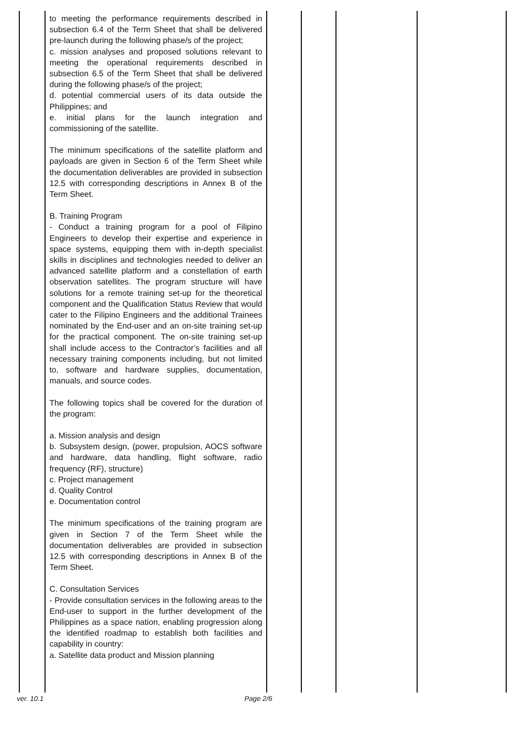to meeting the performance requirements described in subsection 6.4 of the Term Sheet that shall be delivered pre-launch during the following phase/s of the project;
c. mission analyses and proposed solutions relevant to meeting the operational requirements described in subsection 6.5 of the Term Sheet that shall be delivered during the following phase/s of the project;
d. potential commercial users of its data outside the Philippines; and
e. initial plans for the launch integration and commissioning of the satellite.
The minimum specifications of the satellite platform and payloads are given in Section 6 of the Term Sheet while the documentation deliverables are provided in subsection 12.5 with corresponding descriptions in Annex B of the Term Sheet.
B. Training Program
- Conduct a training program for a pool of Filipino Engineers to develop their expertise and experience in space systems, equipping them with in-depth specialist skills in disciplines and technologies needed to deliver an advanced satellite platform and a constellation of earth observation satellites. The program structure will have solutions for a remote training set-up for the theoretical component and the Qualification Status Review that would cater to the Filipino Engineers and the additional Trainees nominated by the End-user and an on-site training set-up for the practical component. The on-site training set-up shall include access to the Contractor’s facilities and all necessary training components including, but not limited to, software and hardware supplies, documentation, manuals, and source codes.
The following topics shall be covered for the duration of the program:
a. Mission analysis and design
b. Subsystem design, (power, propulsion, AOCS software and hardware, data handling, flight software, radio frequency (RF), structure)
c. Project management
d. Quality Control
e. Documentation control
The minimum specifications of the training program are given in Section 7 of the Term Sheet while the documentation deliverables are provided in subsection 12.5 with corresponding descriptions in Annex B of the Term Sheet.
C. Consultation Services
- Provide consultation services in the following areas to the End-user to support in the further development of the Philippines as a space nation, enabling progression along the identified roadmap to establish both facilities and capability in country:
a. Satellite data product and Mission planning
ver. 10.1 Page 2/6